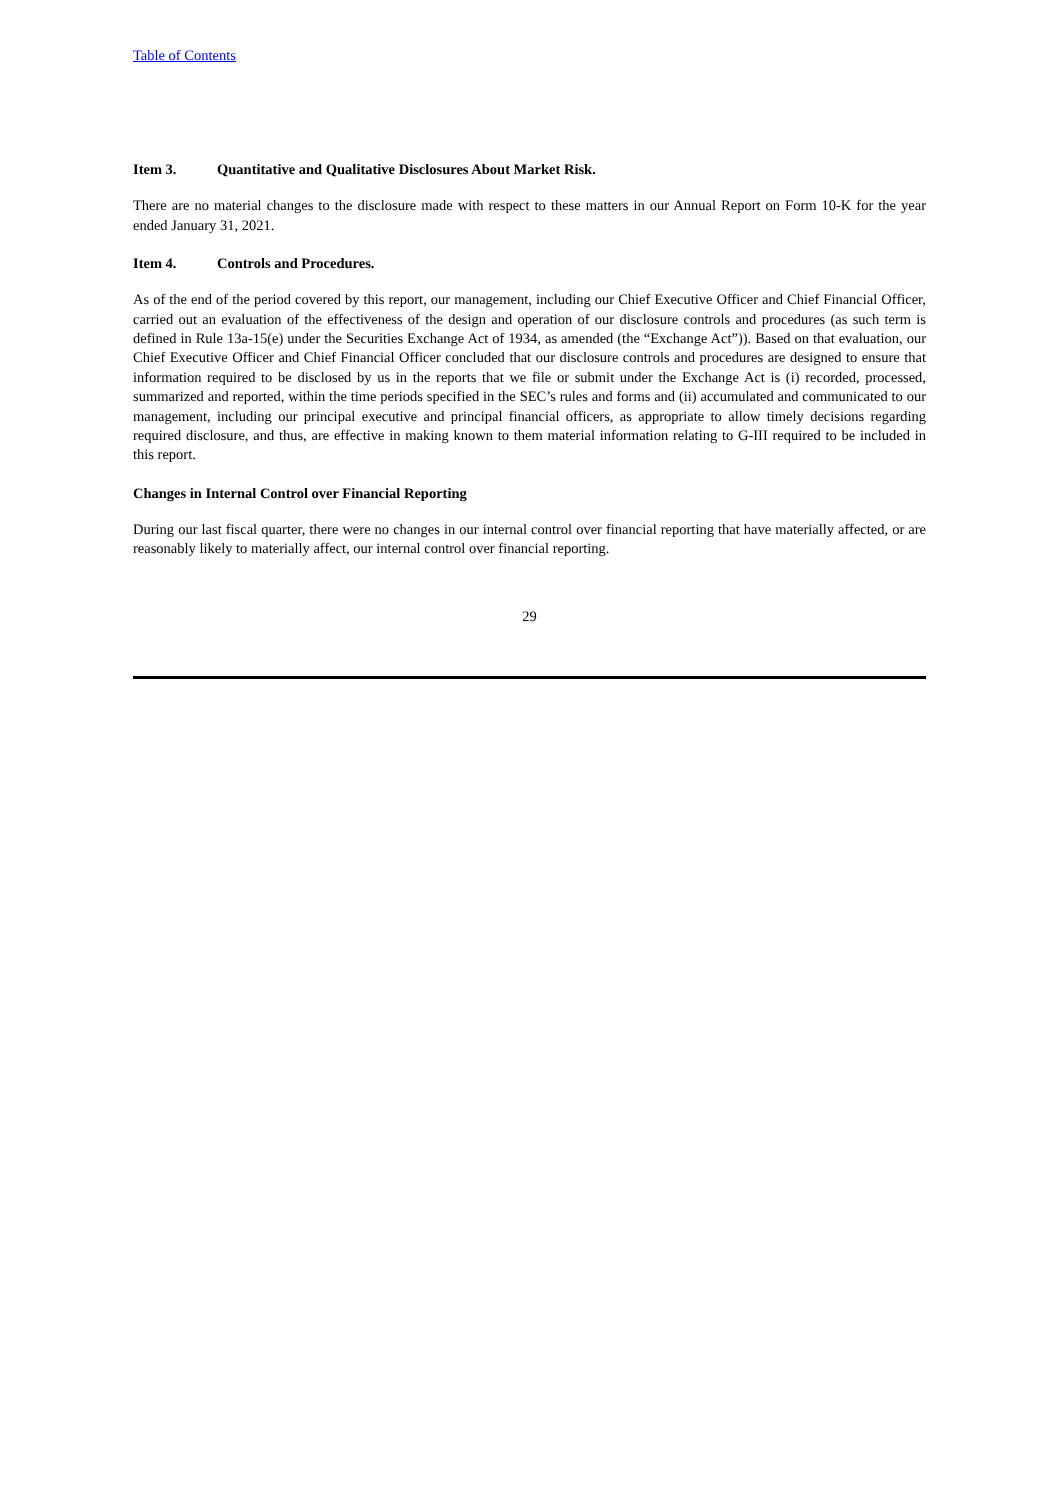Table of Contents
Item 3. Quantitative and Qualitative Disclosures About Market Risk.
There are no material changes to the disclosure made with respect to these matters in our Annual Report on Form 10-K for the year ended January 31, 2021.
Item 4. Controls and Procedures.
As of the end of the period covered by this report, our management, including our Chief Executive Officer and Chief Financial Officer, carried out an evaluation of the effectiveness of the design and operation of our disclosure controls and procedures (as such term is defined in Rule 13a-15(e) under the Securities Exchange Act of 1934, as amended (the “Exchange Act”)). Based on that evaluation, our Chief Executive Officer and Chief Financial Officer concluded that our disclosure controls and procedures are designed to ensure that information required to be disclosed by us in the reports that we file or submit under the Exchange Act is (i) recorded, processed, summarized and reported, within the time periods specified in the SEC’s rules and forms and (ii) accumulated and communicated to our management, including our principal executive and principal financial officers, as appropriate to allow timely decisions regarding required disclosure, and thus, are effective in making known to them material information relating to G-III required to be included in this report.
Changes in Internal Control over Financial Reporting
During our last fiscal quarter, there were no changes in our internal control over financial reporting that have materially affected, or are reasonably likely to materially affect, our internal control over financial reporting.
29